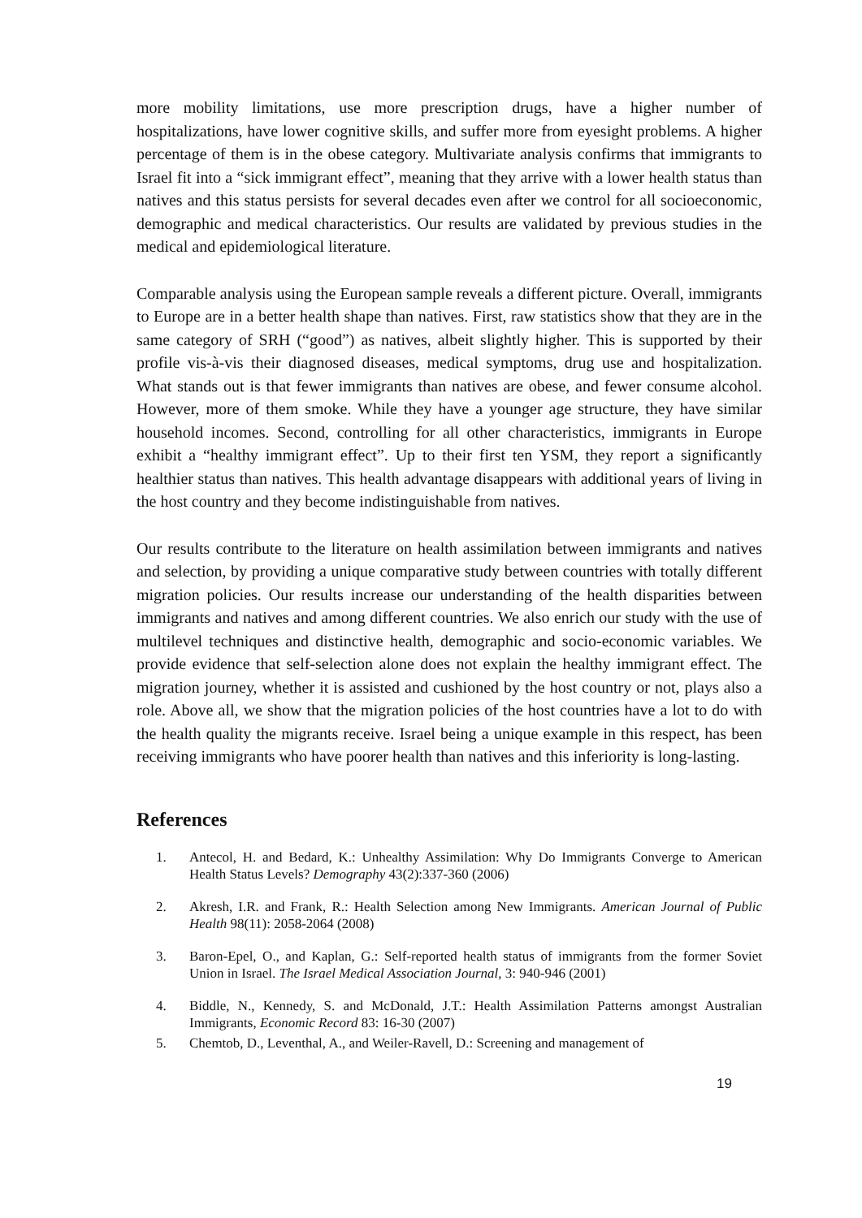more mobility limitations, use more prescription drugs, have a higher number of hospitalizations, have lower cognitive skills, and suffer more from eyesight problems. A higher percentage of them is in the obese category. Multivariate analysis confirms that immigrants to Israel fit into a “sick immigrant effect”, meaning that they arrive with a lower health status than natives and this status persists for several decades even after we control for all socioeconomic, demographic and medical characteristics. Our results are validated by previous studies in the medical and epidemiological literature.
Comparable analysis using the European sample reveals a different picture. Overall, immigrants to Europe are in a better health shape than natives. First, raw statistics show that they are in the same category of SRH (“good”) as natives, albeit slightly higher. This is supported by their profile vis-à-vis their diagnosed diseases, medical symptoms, drug use and hospitalization. What stands out is that fewer immigrants than natives are obese, and fewer consume alcohol. However, more of them smoke. While they have a younger age structure, they have similar household incomes. Second, controlling for all other characteristics, immigrants in Europe exhibit a “healthy immigrant effect”. Up to their first ten YSM, they report a significantly healthier status than natives. This health advantage disappears with additional years of living in the host country and they become indistinguishable from natives.
Our results contribute to the literature on health assimilation between immigrants and natives and selection, by providing a unique comparative study between countries with totally different migration policies. Our results increase our understanding of the health disparities between immigrants and natives and among different countries. We also enrich our study with the use of multilevel techniques and distinctive health, demographic and socio-economic variables. We provide evidence that self-selection alone does not explain the healthy immigrant effect. The migration journey, whether it is assisted and cushioned by the host country or not, plays also a role. Above all, we show that the migration policies of the host countries have a lot to do with the health quality the migrants receive. Israel being a unique example in this respect, has been receiving immigrants who have poorer health than natives and this inferiority is long-lasting.
References
1. Antecol, H. and Bedard, K.: Unhealthy Assimilation: Why Do Immigrants Converge to American Health Status Levels? Demography 43(2):337-360 (2006)
2. Akresh, I.R. and Frank, R.: Health Selection among New Immigrants. American Journal of Public Health 98(11): 2058-2064 (2008)
3. Baron-Epel, O., and Kaplan, G.: Self-reported health status of immigrants from the former Soviet Union in Israel. The Israel Medical Association Journal, 3: 940-946 (2001)
4. Biddle, N., Kennedy, S. and McDonald, J.T.: Health Assimilation Patterns amongst Australian Immigrants, Economic Record 83: 16-30 (2007)
5. Chemtob, D., Leventhal, A., and Weiler-Ravell, D.: Screening and management of
19